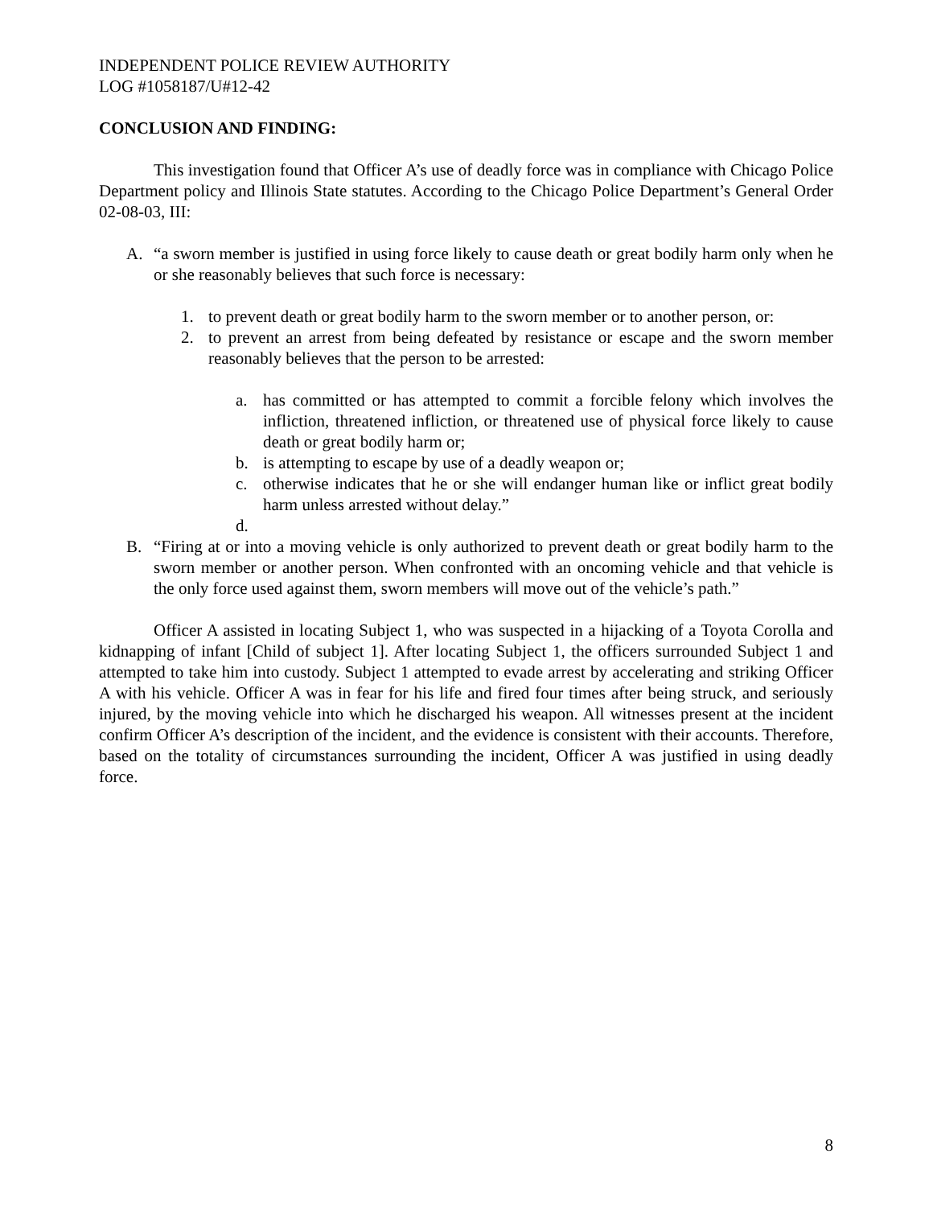INDEPENDENT POLICE REVIEW AUTHORITY
LOG #1058187/U#12-42
CONCLUSION AND FINDING:
This investigation found that Officer A’s use of deadly force was in compliance with Chicago Police Department policy and Illinois State statutes. According to the Chicago Police Department’s General Order 02-08-03, III:
A. “a sworn member is justified in using force likely to cause death or great bodily harm only when he or she reasonably believes that such force is necessary:
1. to prevent death or great bodily harm to the sworn member or to another person, or:
2. to prevent an arrest from being defeated by resistance or escape and the sworn member reasonably believes that the person to be arrested:
a. has committed or has attempted to commit a forcible felony which involves the infliction, threatened infliction, or threatened use of physical force likely to cause death or great bodily harm or;
b. is attempting to escape by use of a deadly weapon or;
c. otherwise indicates that he or she will endanger human like or inflict great bodily harm unless arrested without delay.”
d.
B. “Firing at or into a moving vehicle is only authorized to prevent death or great bodily harm to the sworn member or another person. When confronted with an oncoming vehicle and that vehicle is the only force used against them, sworn members will move out of the vehicle’s path.”
Officer A assisted in locating Subject 1, who was suspected in a hijacking of a Toyota Corolla and kidnapping of infant [Child of subject 1]. After locating Subject 1, the officers surrounded Subject 1 and attempted to take him into custody. Subject 1 attempted to evade arrest by accelerating and striking Officer A with his vehicle. Officer A was in fear for his life and fired four times after being struck, and seriously injured, by the moving vehicle into which he discharged his weapon. All witnesses present at the incident confirm Officer A’s description of the incident, and the evidence is consistent with their accounts. Therefore, based on the totality of circumstances surrounding the incident, Officer A was justified in using deadly force.
8